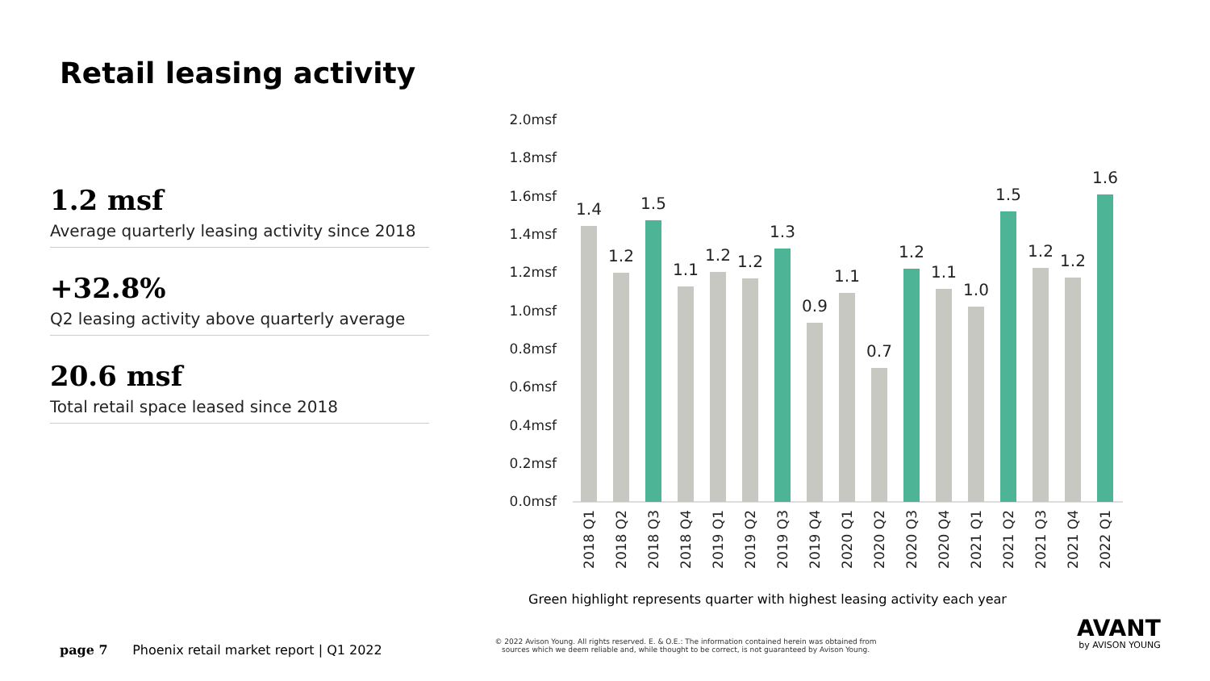Retail leasing activity
1.2 msf
Average quarterly leasing activity since 2018
+32.8%
Q2 leasing activity above quarterly average
20.6 msf
Total retail space leased since 2018
2.0msf
1.8msf
1.6msf
1.4msf
1.2msf
1.0msf
0.8msf
0.6msf
0.4msf
0.2msf
0.0msf
1.4
1.2
1.5
1.1
1.2
1.2
1.3
0.9
1.1
0.7
1.2
1.1
1.0
1.5
1.2
1.2
1.6
2018 Q1
2018 Q2
2018 Q3
2018 Q4
2019 Q1
2019 Q2
2019 Q3
2019 Q4
2020 Q1
2020 Q2
2020 Q3
2020 Q4
2021 Q1
2021 Q2
2021 Q3
2021 Q4
2022 Q1
Green highlight represents quarter with highest leasing activity each year
page 7 Phoenix retail market report | Q1 2022
© 2022 Avison Young. All rights reserved. E. & O.E.: The information contained herein was obtained from sources which we deem reliable and, while thought to be correct, is not guaranteed by Avison Young.
AVANT
by AVISON YOUNG